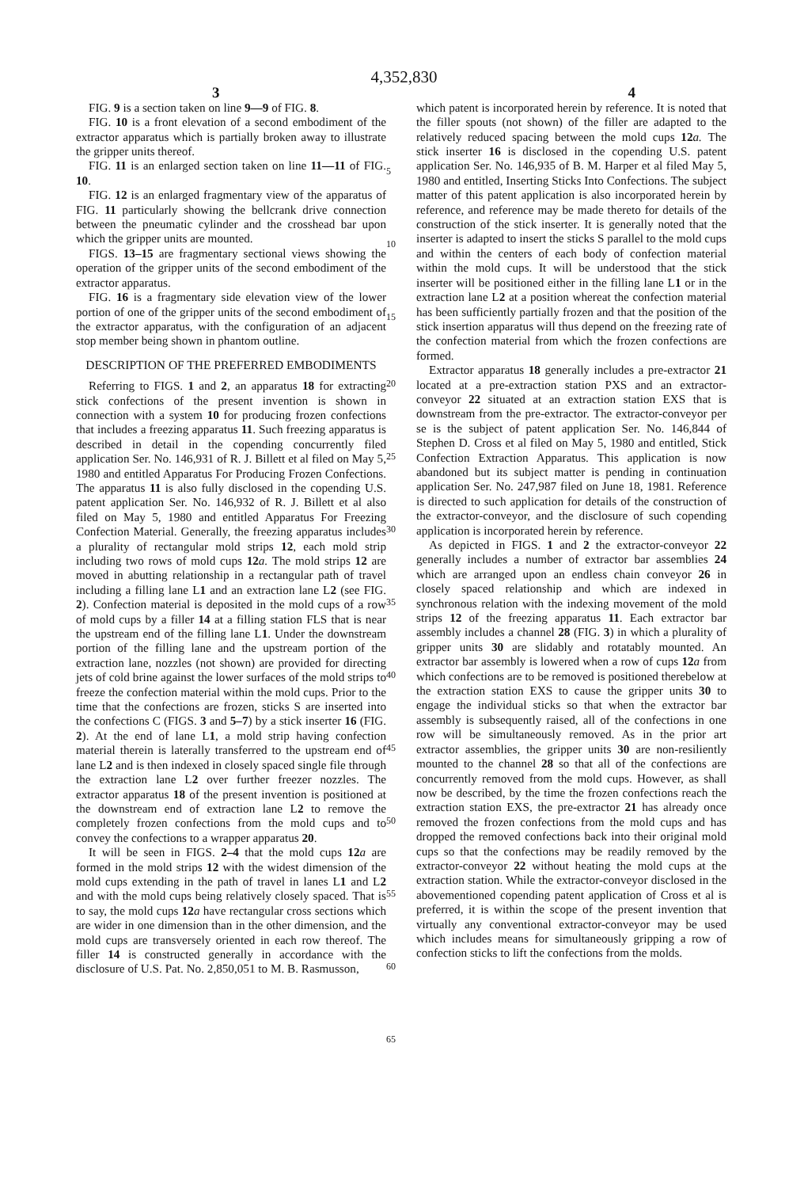4,352,830
3 4
FIG. 9 is a section taken on line 9—9 of FIG. 8.
FIG. 10 is a front elevation of a second embodiment of the extractor apparatus which is partially broken away to illustrate the gripper units thereof.
FIG. 11 is an enlarged section taken on line 11—11 of FIG. 10.
FIG. 12 is an enlarged fragmentary view of the apparatus of FIG. 11 particularly showing the bellcrank drive connection between the pneumatic cylinder and the crosshead bar upon which the gripper units are mounted.
FIGS. 13–15 are fragmentary sectional views showing the operation of the gripper units of the second embodiment of the extractor apparatus.
FIG. 16 is a fragmentary side elevation view of the lower portion of one of the gripper units of the second embodiment of the extractor apparatus, with the configuration of an adjacent stop member being shown in phantom outline.
DESCRIPTION OF THE PREFERRED EMBODIMENTS
Referring to FIGS. 1 and 2, an apparatus 18 for extracting stick confections of the present invention is shown in connection with a system 10 for producing frozen confections that includes a freezing apparatus 11. Such freezing apparatus is described in detail in the copending concurrently filed application Ser. No. 146,931 of R. J. Billett et al filed on May 5, 1980 and entitled Apparatus For Producing Frozen Confections. The apparatus 11 is also fully disclosed in the copending U.S. patent application Ser. No. 146,932 of R. J. Billett et al also filed on May 5, 1980 and entitled Apparatus For Freezing Confection Material. Generally, the freezing apparatus includes a plurality of rectangular mold strips 12, each mold strip including two rows of mold cups 12 a. The mold strips 12 are moved in abutting relationship in a rectangular path of travel including a filling lane L1 and an extraction lane L2 (see FIG. 2). Confection material is deposited in the mold cups of a row of mold cups by a filler 14 at a filling station FLS that is near the upstream end of the filling lane L1. Under the downstream portion of the filling lane and the upstream portion of the extraction lane, nozzles (not shown) are provided for directing jets of cold brine against the lower surfaces of the mold strips to freeze the confection material within the mold cups. Prior to the time that the confections are frozen, sticks S are inserted into the confections C (FIGS. 3 and 5–7) by a stick inserter 16 (FIG. 2). At the end of lane L1, a mold strip having confection material therein is laterally transferred to the upstream end of lane L2 and is then indexed in closely spaced single file through the extraction lane L2 over further freezer nozzles. The extractor apparatus 18 of the present invention is positioned at the downstream end of extraction lane L2 to remove the completely frozen confections from the mold cups and to convey the confections to a wrapper apparatus 20.
It will be seen in FIGS. 2–4 that the mold cups 12 a are formed in the mold strips 12 with the widest dimension of the mold cups extending in the path of travel in lanes L1 and L2 and with the mold cups being relatively closely spaced. That is to say, the mold cups 12 a have rectangular cross sections which are wider in one dimension than in the other dimension, and the mold cups are transversely oriented in each row thereof. The filler 14 is constructed generally in accordance with the disclosure of U.S. Pat. No. 2,850,051 to M. B. Rasmusson,
5
10
15
20
25
30
35
40
45
50
55
60
65
which patent is incorporated herein by reference. It is noted that the filler spouts (not shown) of the filler are adapted to the relatively reduced spacing between the mold cups 12 a. The stick inserter 16 is disclosed in the copending U.S. patent application Ser. No. 146,935 of B. M. Harper et al filed May 5, 1980 and entitled, Inserting Sticks Into Confections. The subject matter of this patent application is also incorporated herein by reference, and reference may be made thereto for details of the construction of the stick inserter. It is generally noted that the inserter is adapted to insert the sticks S parallel to the mold cups and within the centers of each body of confection material within the mold cups. It will be understood that the stick inserter will be positioned either in the filling lane L1 or in the extraction lane L2 at a position whereat the confection material has been sufficiently partially frozen and that the position of the stick insertion apparatus will thus depend on the freezing rate of the confection material from which the frozen confections are formed.
Extractor apparatus 18 generally includes a pre-extractor 21 located at a pre-extraction station PXS and an extractor-conveyor 22 situated at an extraction station EXS that is downstream from the pre-extractor. The extractor-conveyor per se is the subject of patent application Ser. No. 146,844 of Stephen D. Cross et al filed on May 5, 1980 and entitled, Stick Confection Extraction Apparatus. This application is now abandoned but its subject matter is pending in continuation application Ser. No. 247,987 filed on June 18, 1981. Reference is directed to such application for details of the construction of the extractor-conveyor, and the disclosure of such copending application is incorporated herein by reference.
As depicted in FIGS. 1 and 2 the extractor-conveyor 22 generally includes a number of extractor bar assemblies 24 which are arranged upon an endless chain conveyor 26 in closely spaced relationship and which are indexed in synchronous relation with the indexing movement of the mold strips 12 of the freezing apparatus 11. Each extractor bar assembly includes a channel 28 (FIG. 3) in which a plurality of gripper units 30 are slidably and rotatably mounted. An extractor bar assembly is lowered when a row of cups 12 a from which confections are to be removed is positioned therebelow at the extraction station EXS to cause the gripper units 30 to engage the individual sticks so that when the extractor bar assembly is subsequently raised, all of the confections in one row will be simultaneously removed. As in the prior art extractor assemblies, the gripper units 30 are non-resiliently mounted to the channel 28 so that all of the confections are concurrently removed from the mold cups. However, as shall now be described, by the time the frozen confections reach the extraction station EXS, the pre-extractor 21 has already once removed the frozen confections from the mold cups and has dropped the removed confections back into their original mold cups so that the confections may be readily removed by the extractor-conveyor 22 without heating the mold cups at the extraction station. While the extractor-conveyor disclosed in the abovementioned copending patent application of Cross et al is preferred, it is within the scope of the present invention that virtually any conventional extractor-conveyor may be used which includes means for simultaneously gripping a row of confection sticks to lift the confections from the molds.